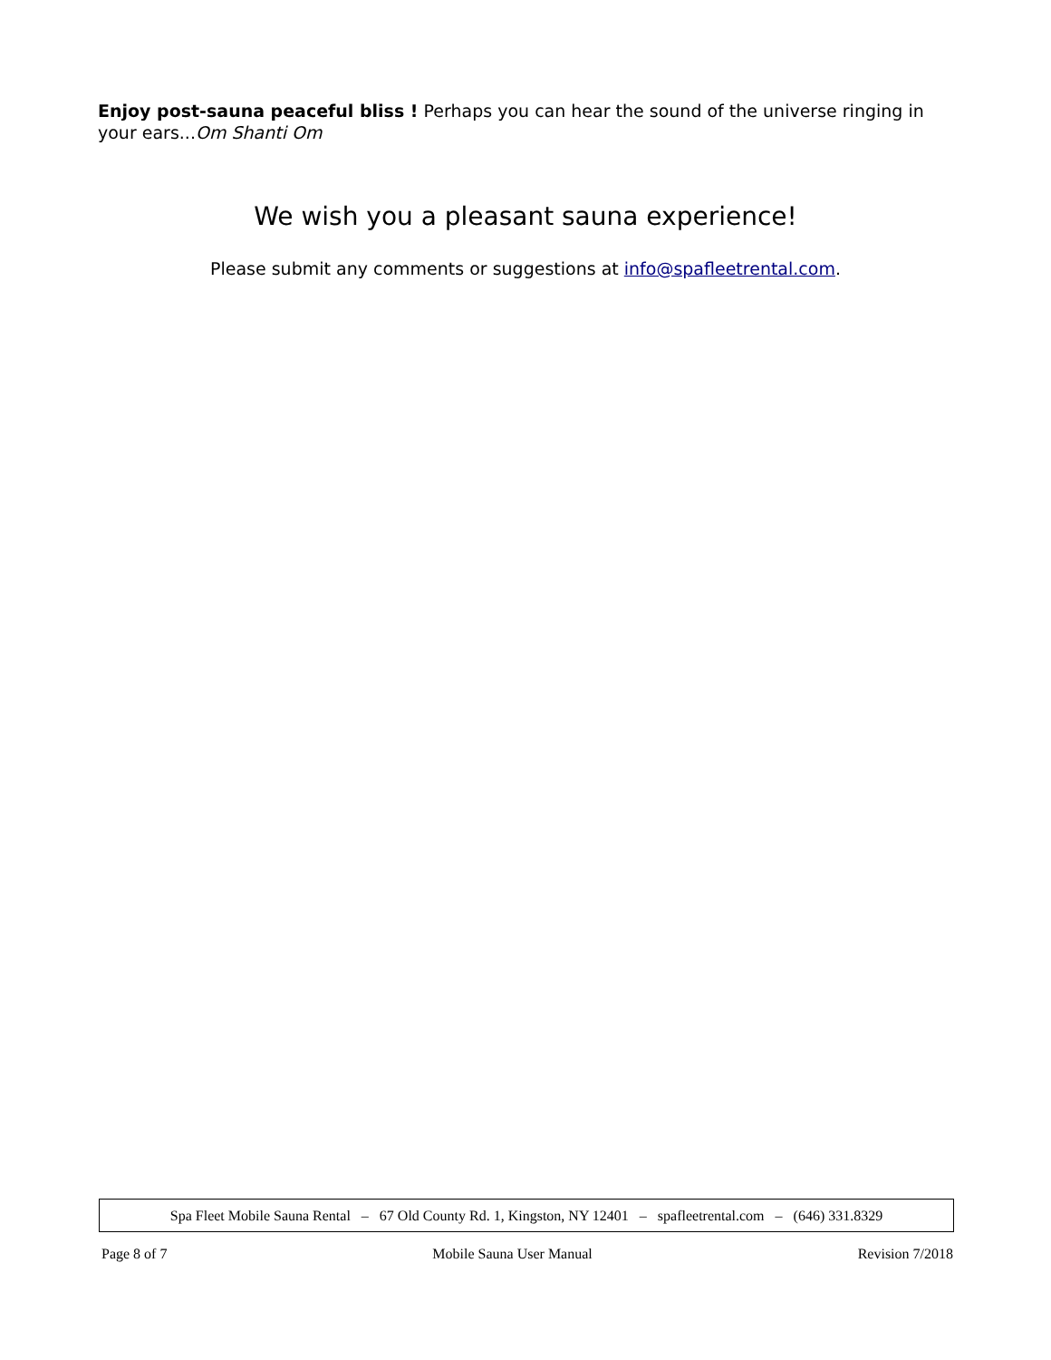Enjoy post-sauna peaceful bliss ! Perhaps you can hear the sound of the universe ringing in your ears...Om Shanti Om
We wish you a pleasant sauna experience!
Please submit any comments or suggestions at info@spafleetrental.com.
Spa Fleet Mobile Sauna Rental – 67 Old County Rd. 1, Kingston, NY 12401 – spafleetrental.com – (646) 331.8329
Page 8 of 7 Mobile Sauna User Manual Revision 7/2018